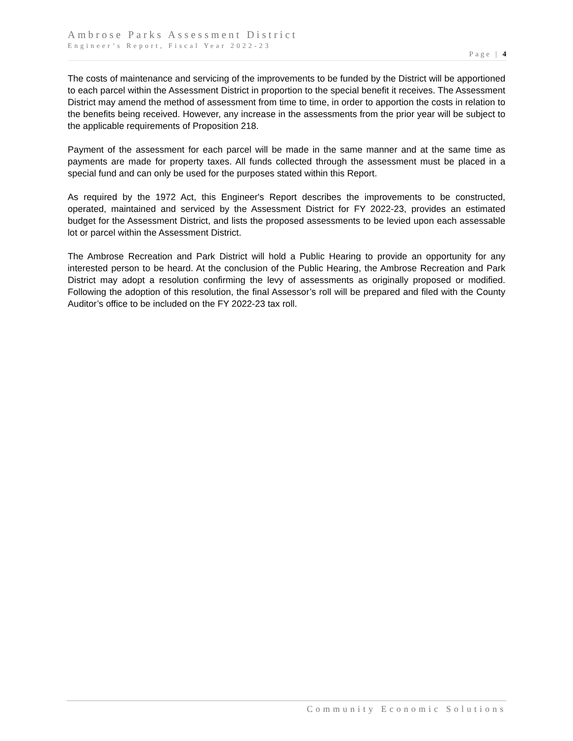Ambrose Parks Assessment District
Engineer’s Report, Fiscal Year 2022-23
Page | 4
The costs of maintenance and servicing of the improvements to be funded by the District will be apportioned to each parcel within the Assessment District in proportion to the special benefit it receives. The Assessment District may amend the method of assessment from time to time, in order to apportion the costs in relation to the benefits being received. However, any increase in the assessments from the prior year will be subject to the applicable requirements of Proposition 218.
Payment of the assessment for each parcel will be made in the same manner and at the same time as payments are made for property taxes. All funds collected through the assessment must be placed in a special fund and can only be used for the purposes stated within this Report.
As required by the 1972 Act, this Engineer's Report describes the improvements to be constructed, operated, maintained and serviced by the Assessment District for FY 2022-23, provides an estimated budget for the Assessment District, and lists the proposed assessments to be levied upon each assessable lot or parcel within the Assessment District.
The Ambrose Recreation and Park District will hold a Public Hearing to provide an opportunity for any interested person to be heard. At the conclusion of the Public Hearing, the Ambrose Recreation and Park District may adopt a resolution confirming the levy of assessments as originally proposed or modified. Following the adoption of this resolution, the final Assessor’s roll will be prepared and filed with the County Auditor’s office to be included on the FY 2022-23 tax roll.
Community Economic Solutions